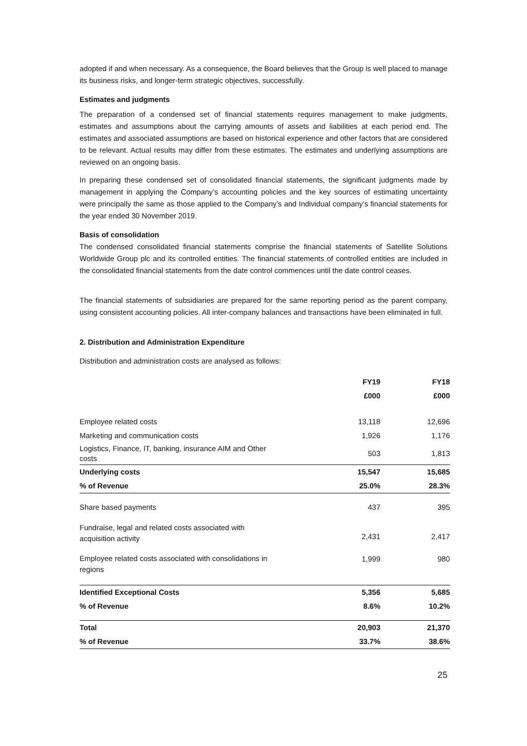adopted if and when necessary. As a consequence, the Board believes that the Group is well placed to manage its business risks, and longer-term strategic objectives, successfully.
Estimates and judgments
The preparation of a condensed set of financial statements requires management to make judgments, estimates and assumptions about the carrying amounts of assets and liabilities at each period end. The estimates and associated assumptions are based on historical experience and other factors that are considered to be relevant. Actual results may differ from these estimates. The estimates and underlying assumptions are reviewed on an ongoing basis.
In preparing these condensed set of consolidated financial statements, the significant judgments made by management in applying the Company’s accounting policies and the key sources of estimating uncertainty were principally the same as those applied to the Company’s and Individual company’s financial statements for the year ended 30 November 2019.
Basis of consolidation
The condensed consolidated financial statements comprise the financial statements of Satellite Solutions Worldwide Group plc and its controlled entities. The financial statements of controlled entities are included in the consolidated financial statements from the date control commences until the date control ceases.
The financial statements of subsidiaries are prepared for the same reporting period as the parent company, using consistent accounting policies. All inter-company balances and transactions have been eliminated in full.
2. Distribution and Administration Expenditure
Distribution and administration costs are analysed as follows:
| | FY19 | FY18 |
| --- | --- | --- |
| | £000 | £000 |
| Employee related costs | 13,118 | 12,696 |
| Marketing and communication costs | 1,926 | 1,176 |
| Logistics, Finance, IT, banking, insurance AIM and Other costs | 503 | 1,813 |
| Underlying costs | 15,547 | 15,685 |
| % of Revenue | 25.0% | 28.3% |
| Share based payments | 437 | 395 |
| Fundraise, legal and related costs associated with acquisition activity | 2,431 | 2,417 |
| Employee related costs associated with consolidations in regions | 1,999 | 980 |
| Identified Exceptional Costs | 5,356 | 5,685 |
| % of Revenue | 8.6% | 10.2% |
| Total | 20,903 | 21,370 |
| % of Revenue | 33.7% | 38.6% |
25